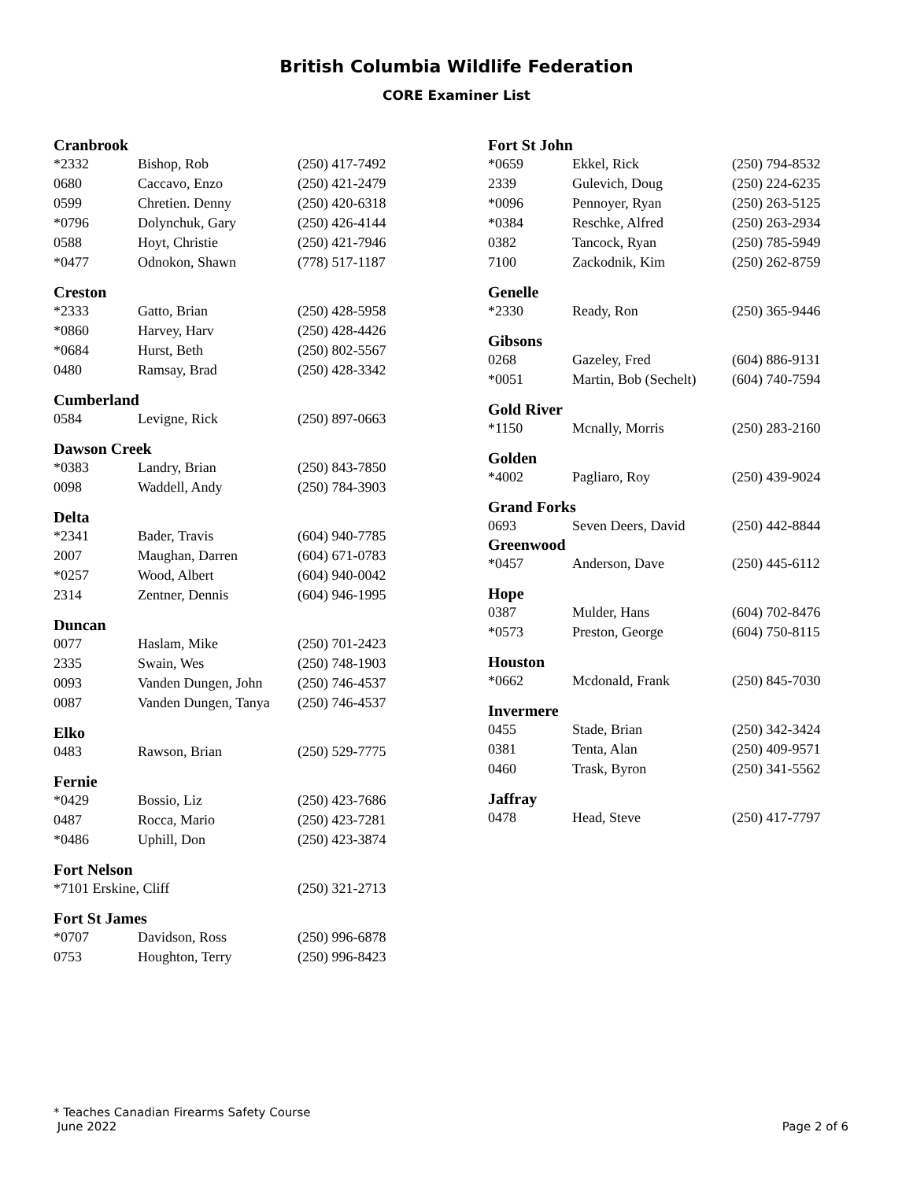British Columbia Wildlife Federation
CORE Examiner List
Cranbrook
| *2332 | Bishop, Rob | (250) 417-7492 |
| 0680 | Caccavo, Enzo | (250) 421-2479 |
| 0599 | Chretien. Denny | (250) 420-6318 |
| *0796 | Dolynchuk, Gary | (250) 426-4144 |
| 0588 | Hoyt, Christie | (250) 421-7946 |
| *0477 | Odnokon, Shawn | (778) 517-1187 |
Creston
| *2333 | Gatto, Brian | (250) 428-5958 |
| *0860 | Harvey, Harv | (250) 428-4426 |
| *0684 | Hurst, Beth | (250) 802-5567 |
| 0480 | Ramsay, Brad | (250) 428-3342 |
Cumberland
| 0584 | Levigne, Rick | (250) 897-0663 |
Dawson Creek
| *0383 | Landry, Brian | (250) 843-7850 |
| 0098 | Waddell, Andy | (250) 784-3903 |
Delta
| *2341 | Bader, Travis | (604) 940-7785 |
| 2007 | Maughan, Darren | (604) 671-0783 |
| *0257 | Wood, Albert | (604) 940-0042 |
| 2314 | Zentner, Dennis | (604) 946-1995 |
Duncan
| 0077 | Haslam, Mike | (250) 701-2423 |
| 2335 | Swain, Wes | (250) 748-1903 |
| 0093 | Vanden Dungen, John | (250) 746-4537 |
| 0087 | Vanden Dungen, Tanya | (250) 746-4537 |
Elko
| 0483 | Rawson, Brian | (250) 529-7775 |
Fernie
| *0429 | Bossio, Liz | (250) 423-7686 |
| 0487 | Rocca, Mario | (250) 423-7281 |
| *0486 | Uphill, Don | (250) 423-3874 |
Fort Nelson
| *7101 Erskine, Cliff | (250) 321-2713 |
Fort St James
| *0707 | Davidson, Ross | (250) 996-6878 |
| 0753 | Houghton, Terry | (250) 996-8423 |
Fort St John
| *0659 | Ekkel, Rick | (250) 794-8532 |
| 2339 | Gulevich, Doug | (250) 224-6235 |
| *0096 | Pennoyer, Ryan | (250) 263-5125 |
| *0384 | Reschke, Alfred | (250) 263-2934 |
| 0382 | Tancock, Ryan | (250) 785-5949 |
| 7100 | Zackodnik, Kim | (250) 262-8759 |
Genelle
| *2330 | Ready, Ron | (250) 365-9446 |
Gibsons
| 0268 | Gazeley, Fred | (604) 886-9131 |
| *0051 | Martin, Bob (Sechelt) | (604) 740-7594 |
Gold River
| *1150 | Mcnally, Morris | (250) 283-2160 |
Golden
| *4002 | Pagliaro, Roy | (250) 439-9024 |
Grand Forks
| 0693 | Seven Deers, David | (250) 442-8844 |
Greenwood
| *0457 | Anderson, Dave | (250) 445-6112 |
Hope
| 0387 | Mulder, Hans | (604) 702-8476 |
| *0573 | Preston, George | (604) 750-8115 |
Houston
| *0662 | Mcdonald, Frank | (250) 845-7030 |
Invermere
| 0455 | Stade, Brian | (250) 342-3424 |
| 0381 | Tenta, Alan | (250) 409-9571 |
| 0460 | Trask, Byron | (250) 341-5562 |
Jaffray
| 0478 | Head, Steve | (250) 417-7797 |
* Teaches Canadian Firearms Safety Course
June 2022 Page 2 of 6